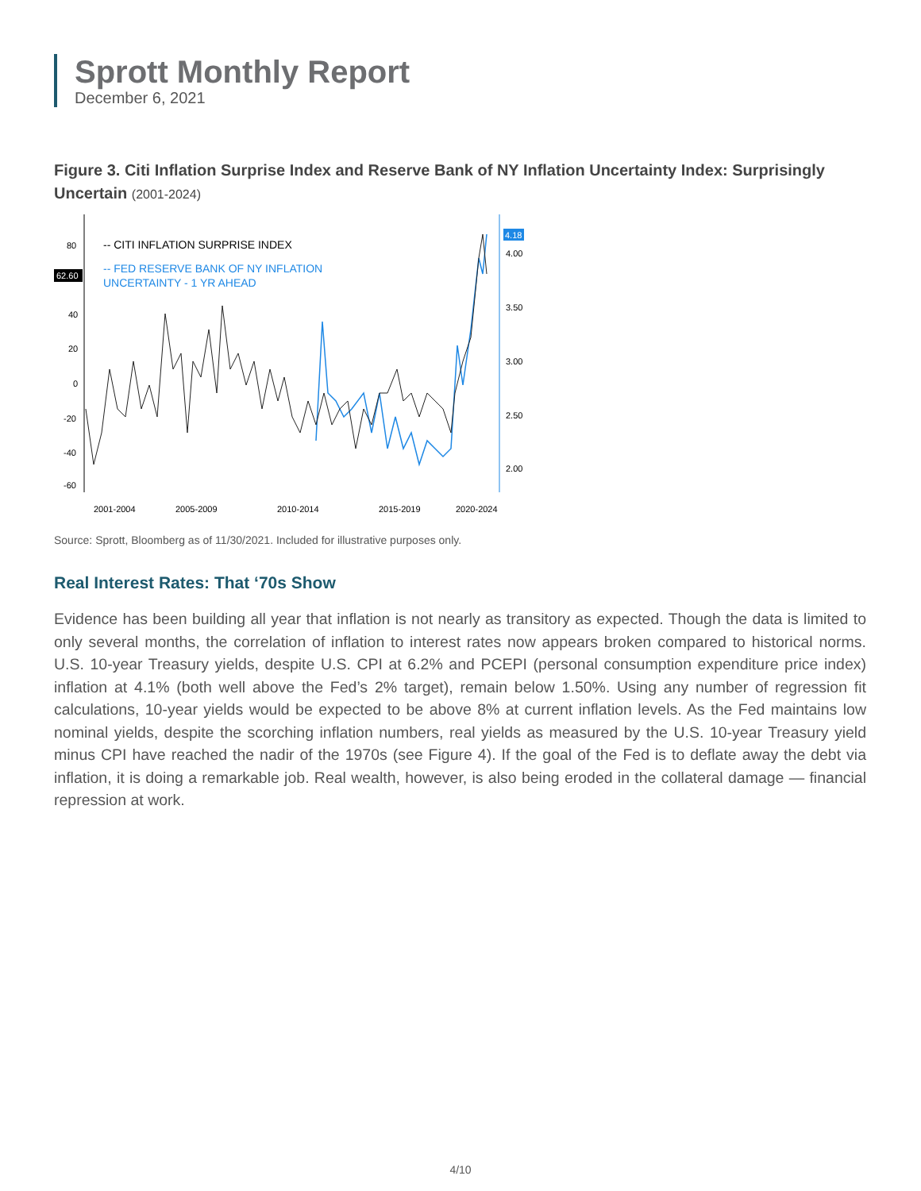Sprott Monthly Report
December 6, 2021
Figure 3. Citi Inflation Surprise Index and Reserve Bank of NY Inflation Uncertainty Index: Surprisingly Uncertain (2001-2024)
80
40
20
0
-20
-40
-60
62.60
4.18
4.00
3.50
3.00
2.50
2.00
-- CITI INFLATION SURPRISE INDEX
-- FED RESERVE BANK OF NY INFLATION
UNCERTAINTY - 1 YR AHEAD
2001-2004
2005-2009
2010-2014
2015-2019
2020-2024
Source: Sprott, Bloomberg as of 11/30/2021. Included for illustrative purposes only.
Real Interest Rates: That ‘70s Show
Evidence has been building all year that inflation is not nearly as transitory as expected. Though the data is limited to only several months, the correlation of inflation to interest rates now appears broken compared to historical norms. U.S. 10-year Treasury yields, despite U.S. CPI at 6.2% and PCEPI (personal consumption expenditure price index) inflation at 4.1% (both well above the Fed’s 2% target), remain below 1.50%. Using any number of regression fit calculations, 10-year yields would be expected to be above 8% at current inflation levels. As the Fed maintains low nominal yields, despite the scorching inflation numbers, real yields as measured by the U.S. 10-year Treasury yield minus CPI have reached the nadir of the 1970s (see Figure 4). If the goal of the Fed is to deflate away the debt via inflation, it is doing a remarkable job. Real wealth, however, is also being eroded in the collateral damage — financial repression at work.
4/10